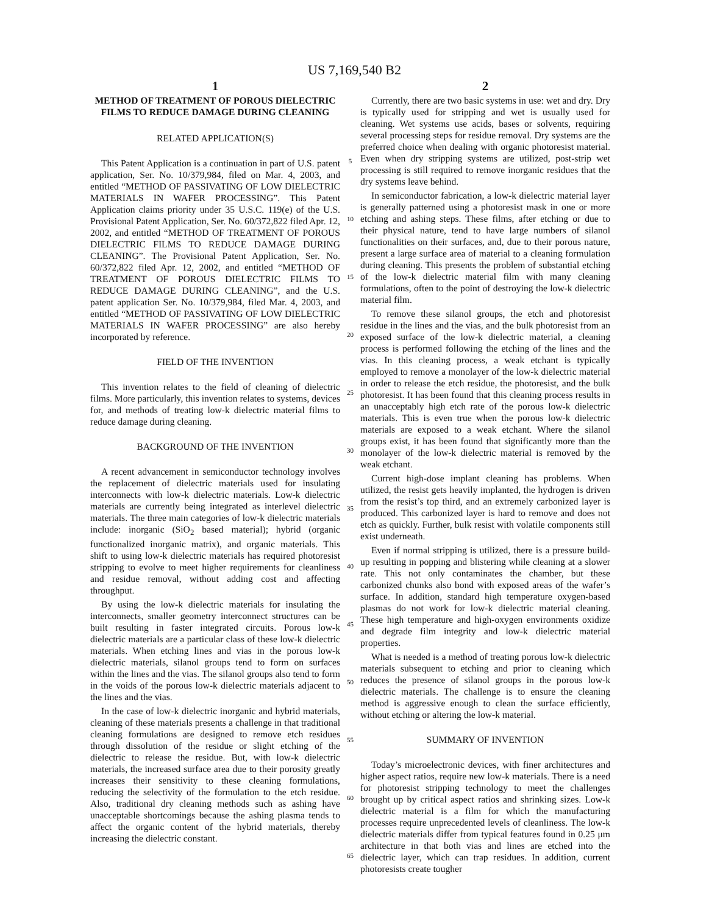US 7,169,540 B2
1
METHOD OF TREATMENT OF POROUS DIELECTRIC FILMS TO REDUCE DAMAGE DURING CLEANING
RELATED APPLICATION(S)
This Patent Application is a continuation in part of U.S. patent application, Ser. No. 10/379,984, filed on Mar. 4, 2003, and entitled “METHOD OF PASSIVATING OF LOW DIELECTRIC MATERIALS IN WAFER PROCESSING”. This Patent Application claims priority under 35 U.S.C. 119(e) of the U.S. Provisional Patent Application, Ser. No. 60/372,822 filed Apr. 12, 2002, and entitled “METHOD OF TREATMENT OF POROUS DIELECTRIC FILMS TO REDUCE DAMAGE DURING CLEANING”. The Provisional Patent Application, Ser. No. 60/372,822 filed Apr. 12, 2002, and entitled “METHOD OF TREATMENT OF POROUS DIELECTRIC FILMS TO REDUCE DAMAGE DURING CLEANING”, and the U.S. patent application Ser. No. 10/379,984, filed Mar. 4, 2003, and entitled “METHOD OF PASSIVATING OF LOW DIELECTRIC MATERIALS IN WAFER PROCESSING” are also hereby incorporated by reference.
FIELD OF THE INVENTION
This invention relates to the field of cleaning of dielectric films. More particularly, this invention relates to systems, devices for, and methods of treating low-k dielectric material films to reduce damage during cleaning.
BACKGROUND OF THE INVENTION
A recent advancement in semiconductor technology involves the replacement of dielectric materials used for insulating interconnects with low-k dielectric materials. Low-k dielectric materials are currently being integrated as interlevel dielectric materials. The three main categories of low-k dielectric materials include: inorganic (SiO<sub>2</sub> based material); hybrid (organic functionalized inorganic matrix), and organic materials. This shift to using low-k dielectric materials has required photoresist stripping to evolve to meet higher requirements for cleanliness and residue removal, without adding cost and affecting throughput.
By using the low-k dielectric materials for insulating the interconnects, smaller geometry interconnect structures can be built resulting in faster integrated circuits. Porous low-k dielectric materials are a particular class of these low-k dielectric materials. When etching lines and vias in the porous low-k dielectric materials, silanol groups tend to form on surfaces within the lines and the vias. The silanol groups also tend to form in the voids of the porous low-k dielectric materials adjacent to the lines and the vias.
In the case of low-k dielectric inorganic and hybrid materials, cleaning of these materials presents a challenge in that traditional cleaning formulations are designed to remove etch residues through dissolution of the residue or slight etching of the dielectric to release the residue. But, with low-k dielectric materials, the increased surface area due to their porosity greatly increases their sensitivity to these cleaning formulations, reducing the selectivity of the formulation to the etch residue. Also, traditional dry cleaning methods such as ashing have unacceptable shortcomings because the ashing plasma tends to affect the organic content of the hybrid materials, thereby increasing the dielectric constant.
5
10
15
20
25
30
35
40
45
50
55
60
65
2
Currently, there are two basic systems in use: wet and dry. Dry is typically used for stripping and wet is usually used for cleaning. Wet systems use acids, bases or solvents, requiring several processing steps for residue removal. Dry systems are the preferred choice when dealing with organic photoresist material. Even when dry stripping systems are utilized, post-strip wet processing is still required to remove inorganic residues that the dry systems leave behind.
In semiconductor fabrication, a low-k dielectric material layer is generally patterned using a photoresist mask in one or more etching and ashing steps. These films, after etching or due to their physical nature, tend to have large numbers of silanol functionalities on their surfaces, and, due to their porous nature, present a large surface area of material to a cleaning formulation during cleaning. This presents the problem of substantial etching of the low-k dielectric material film with many cleaning formulations, often to the point of destroying the low-k dielectric material film.
To remove these silanol groups, the etch and photoresist residue in the lines and the vias, and the bulk photoresist from an exposed surface of the low-k dielectric material, a cleaning process is performed following the etching of the lines and the vias. In this cleaning process, a weak etchant is typically employed to remove a monolayer of the low-k dielectric material in order to release the etch residue, the photoresist, and the bulk photoresist. It has been found that this cleaning process results in an unacceptably high etch rate of the porous low-k dielectric materials. This is even true when the porous low-k dielectric materials are exposed to a weak etchant. Where the silanol groups exist, it has been found that significantly more than the monolayer of the low-k dielectric material is removed by the weak etchant.
Current high-dose implant cleaning has problems. When utilized, the resist gets heavily implanted, the hydrogen is driven from the resist’s top third, and an extremely carbonized layer is produced. This carbonized layer is hard to remove and does not etch as quickly. Further, bulk resist with volatile components still exist underneath.
Even if normal stripping is utilized, there is a pressure build-up resulting in popping and blistering while cleaning at a slower rate. This not only contaminates the chamber, but these carbonized chunks also bond with exposed areas of the wafer’s surface. In addition, standard high temperature oxygen-based plasmas do not work for low-k dielectric material cleaning. These high temperature and high-oxygen environments oxidize and degrade film integrity and low-k dielectric material properties.
What is needed is a method of treating porous low-k dielectric materials subsequent to etching and prior to cleaning which reduces the presence of silanol groups in the porous low-k dielectric materials. The challenge is to ensure the cleaning method is aggressive enough to clean the surface efficiently, without etching or altering the low-k material.
SUMMARY OF INVENTION
Today’s microelectronic devices, with finer architectures and higher aspect ratios, require new low-k materials. There is a need for photoresist stripping technology to meet the challenges brought up by critical aspect ratios and shrinking sizes. Low-k dielectric material is a film for which the manufacturing processes require unprecedented levels of cleanliness. The low-k dielectric materials differ from typical features found in 0.25 μm architecture in that both vias and lines are etched into the dielectric layer, which can trap residues. In addition, current photoresists create tougher